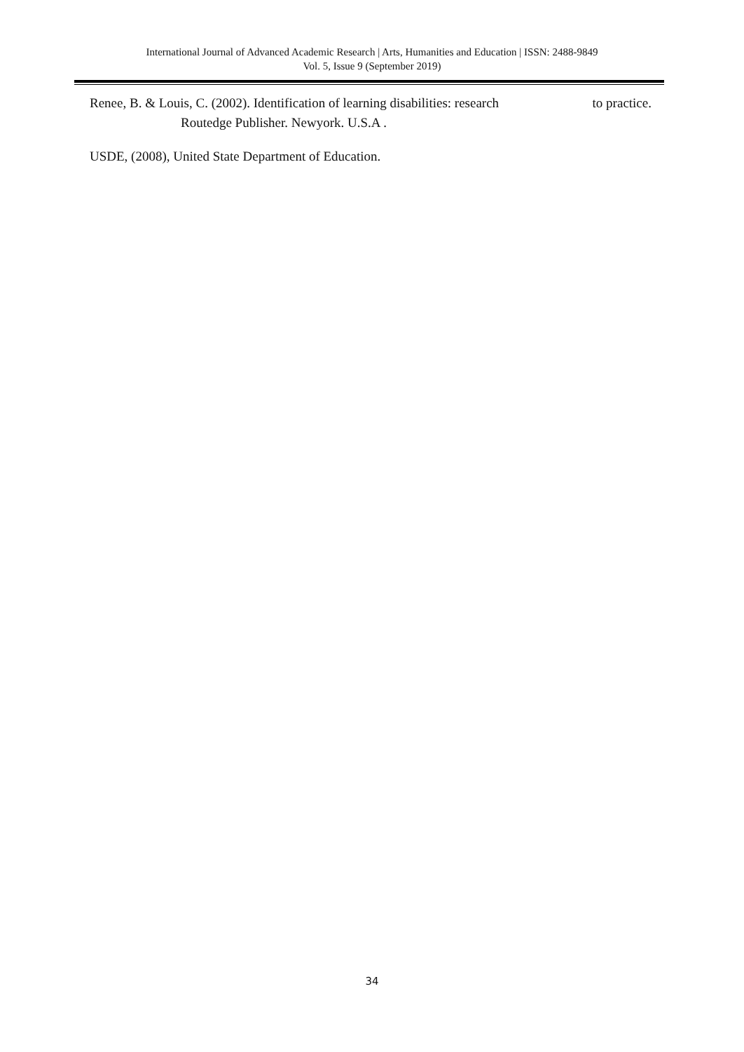International Journal of Advanced Academic Research | Arts, Humanities and Education | ISSN: 2488-9849
Vol. 5, Issue 9 (September 2019)
Renee, B. & Louis, C. (2002). Identification of learning disabilities: research to practice.
Routedge Publisher. Newyork. U.S.A .
USDE, (2008), United State Department of Education.
34